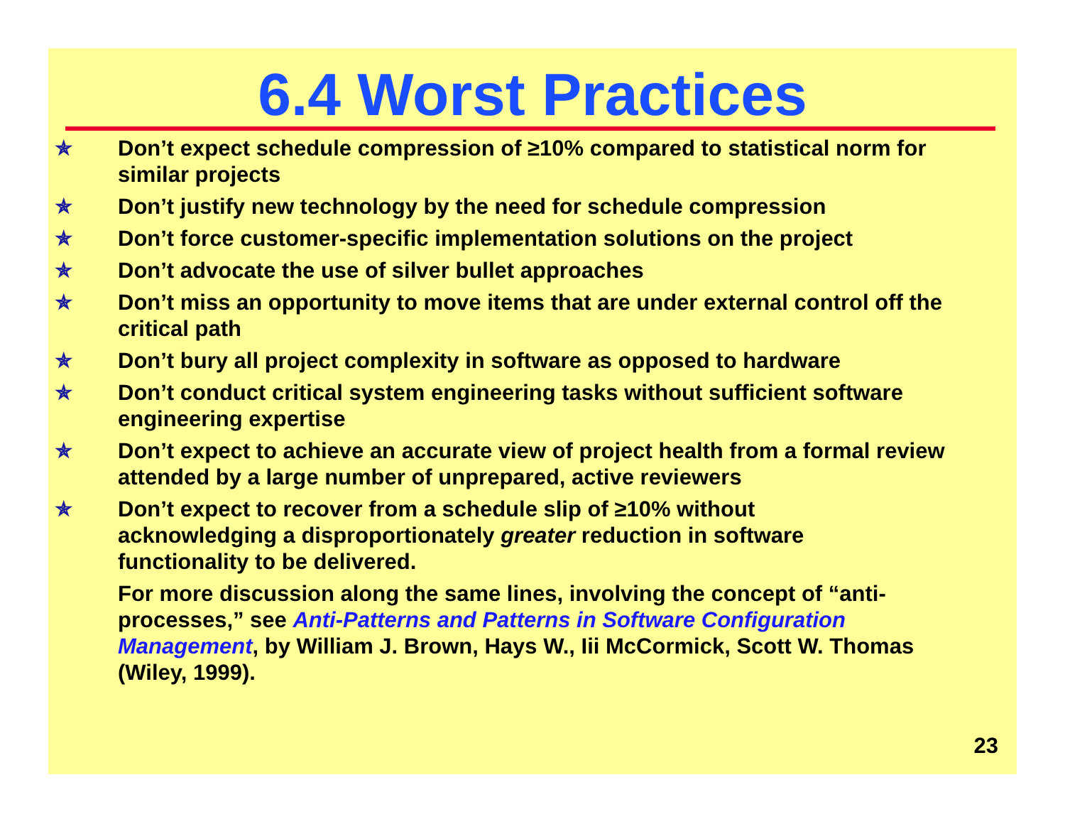6.4 Worst Practices
✯ Don’t expect schedule compression of ≥10% compared to statistical norm for similar projects
✯ Don’t justify new technology by the need for schedule compression
✯ Don’t force customer-specific implementation solutions on the project
✯ Don’t advocate the use of silver bullet approaches
✯ Don’t miss an opportunity to move items that are under external control off the critical path
✯ Don’t bury all project complexity in software as opposed to hardware
✯ Don’t conduct critical system engineering tasks without sufficient software engineering expertise
✯ Don’t expect to achieve an accurate view of project health from a formal review attended by a large number of unprepared, active reviewers
✯ Don’t expect to recover from a schedule slip of ≥10% without acknowledging a disproportionately greater reduction in software functionality to be delivered.
For more discussion along the same lines, involving the concept of “anti-processes,” see Anti-Patterns and Patterns in Software Configuration Management, by William J. Brown, Hays W., Iii McCormick, Scott W. Thomas (Wiley, 1999).
23